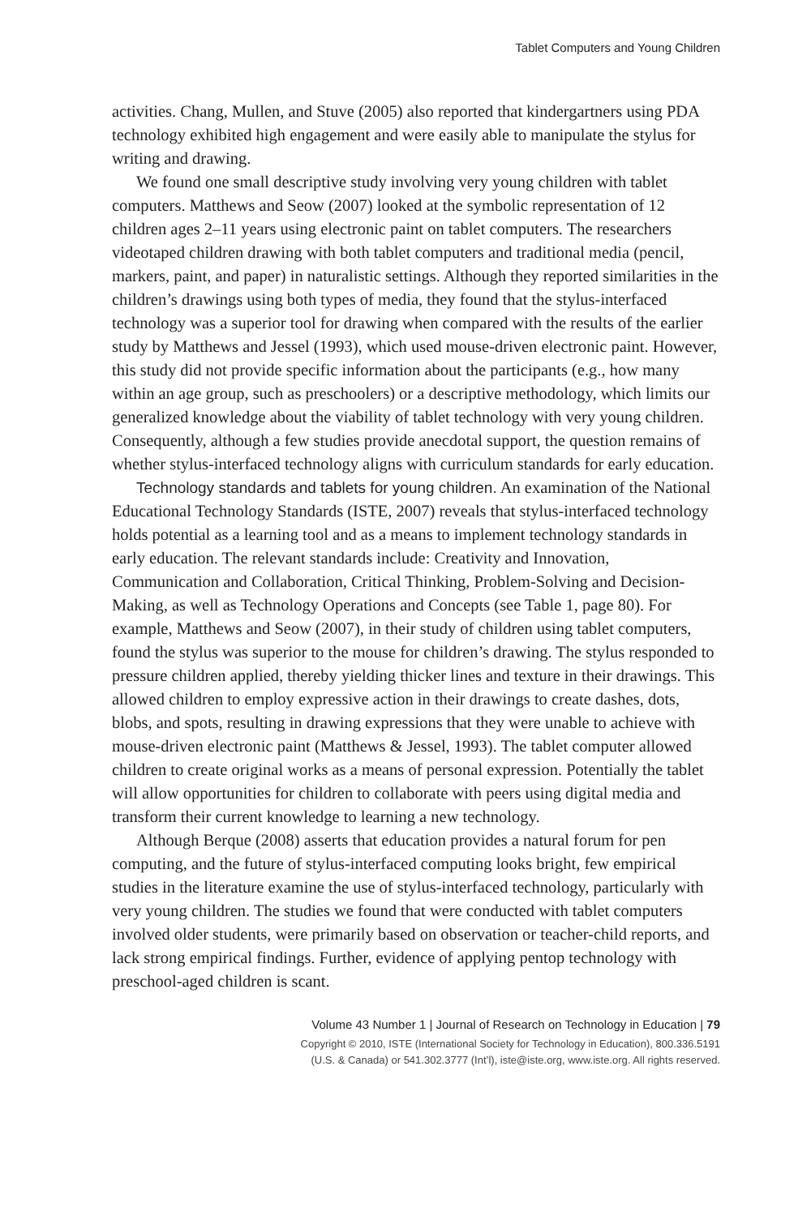Tablet Computers and Young Children
activities. Chang, Mullen, and Stuve (2005) also reported that kindergartners using PDA technology exhibited high engagement and were easily able to manipulate the stylus for writing and drawing.
We found one small descriptive study involving very young children with tablet computers. Matthews and Seow (2007) looked at the symbolic representation of 12 children ages 2–11 years using electronic paint on tablet computers. The researchers videotaped children drawing with both tablet computers and traditional media (pencil, markers, paint, and paper) in naturalistic settings. Although they reported similarities in the children’s drawings using both types of media, they found that the stylus-interfaced technology was a superior tool for drawing when compared with the results of the earlier study by Matthews and Jessel (1993), which used mouse-driven electronic paint. However, this study did not provide specific information about the participants (e.g., how many within an age group, such as preschoolers) or a descriptive methodology, which limits our generalized knowledge about the viability of tablet technology with very young children. Consequently, although a few studies provide anecdotal support, the question remains of whether stylus-interfaced technology aligns with curriculum standards for early education.
Technology standards and tablets for young children. An examination of the National Educational Technology Standards (ISTE, 2007) reveals that stylus-interfaced technology holds potential as a learning tool and as a means to implement technology standards in early education. The relevant standards include: Creativity and Innovation, Communication and Collaboration, Critical Thinking, Problem-Solving and Decision-Making, as well as Technology Operations and Concepts (see Table 1, page 80). For example, Matthews and Seow (2007), in their study of children using tablet computers, found the stylus was superior to the mouse for children’s drawing. The stylus responded to pressure children applied, thereby yielding thicker lines and texture in their drawings. This allowed children to employ expressive action in their drawings to create dashes, dots, blobs, and spots, resulting in drawing expressions that they were unable to achieve with mouse-driven electronic paint (Matthews & Jessel, 1993). The tablet computer allowed children to create original works as a means of personal expression. Potentially the tablet will allow opportunities for children to collaborate with peers using digital media and transform their current knowledge to learning a new technology.
Although Berque (2008) asserts that education provides a natural forum for pen computing, and the future of stylus-interfaced computing looks bright, few empirical studies in the literature examine the use of stylus-interfaced technology, particularly with very young children. The studies we found that were conducted with tablet computers involved older students, were primarily based on observation or teacher-child reports, and lack strong empirical findings. Further, evidence of applying pentop technology with preschool-aged children is scant.
Volume 43 Number 1 | Journal of Research on Technology in Education | 79
Copyright © 2010, ISTE (International Society for Technology in Education), 800.336.5191
(U.S. & Canada) or 541.302.3777 (Int’l), iste@iste.org, www.iste.org. All rights reserved.